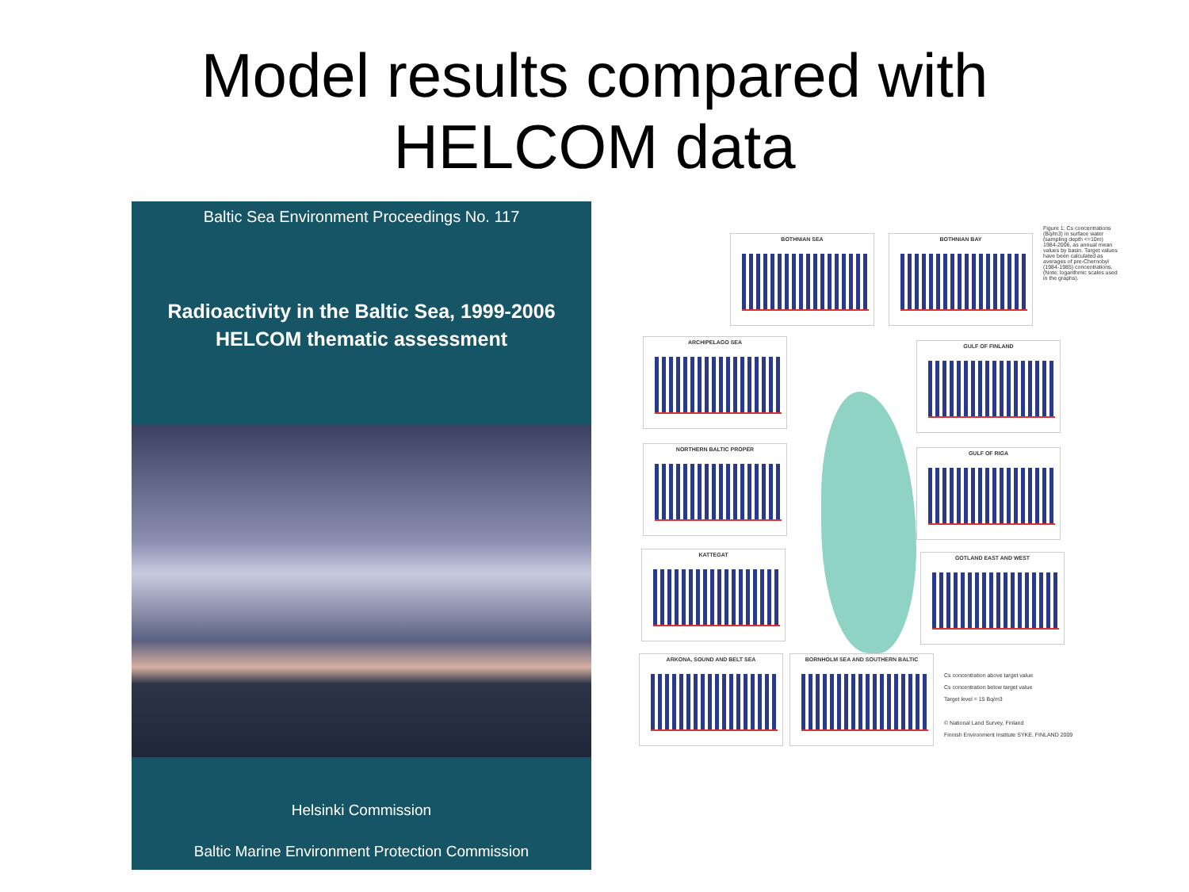Model results compared with
HELCOM data
Baltic Sea Environment Proceedings No. 117
Radioactivity in the Baltic Sea, 1999-2006
HELCOM thematic assessment
Helsinki Commission
Baltic Marine Environment Protection Commission
BOTHNIAN SEA BOTHNIAN BAY
Figure 1: Cs concentrations (Bq/m3) in surface water (sampling depth <=10m) 1984-2006, as annual mean values by basin. Target values have been calculated as averages of pre-Chernobyl (1984-1985) concentrations. (Note: logarithmic scales used in the graphs).
ARCHIPELAGO SEA
GULF OF FINLAND
NORTHERN BALTIC PROPER
GULF OF RIGA
KATTEGAT GOTLAND EAST AND WEST
ARKONA, SOUND AND BELT SEA BORNHOLM SEA AND SOUTHERN BALTIC
Cs concentration above target value
Cs concentration below target value
Target level = 15 Bq/m3
© National Land Survey, Finland
Finnish Environment Institute SYKE, FINLAND 2009